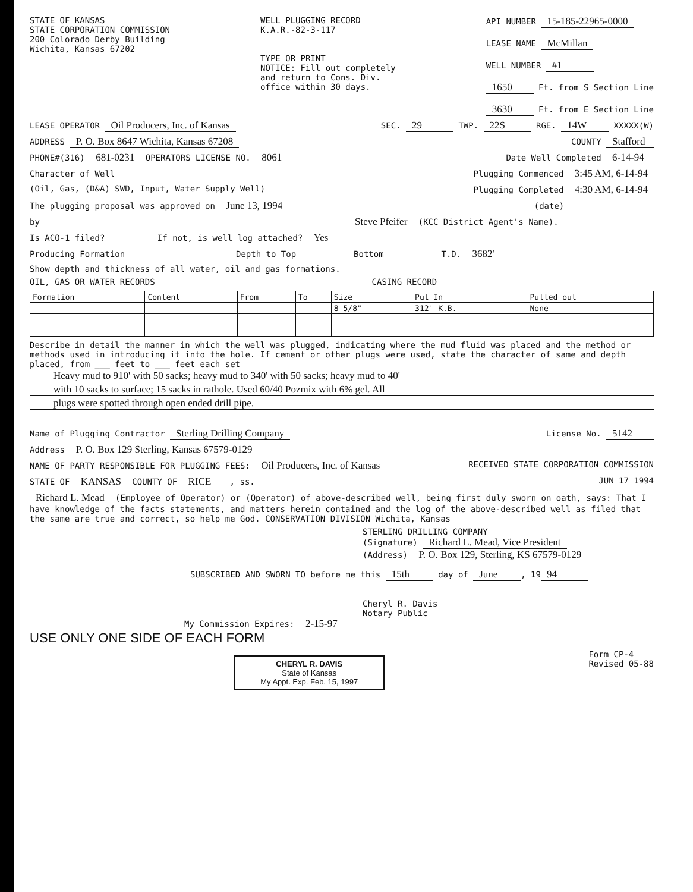STATE OF KANSAS
STATE CORPORATION COMMISSION
200 Colorado Derby Building
Wichita, Kansas 67202
WELL PLUGGING RECORD
K.A.R.-82-3-117
TYPE OR PRINT
NOTICE: Fill out completely
and return to Cons. Div.
office within 30 days.
API NUMBER 15-185-22965-0000
LEASE NAME McMillan
WELL NUMBER #1
1650 Ft. from S Section Line
3630 Ft. from E Section Line
LEASE OPERATOR Oil Producers, Inc. of Kansas
SEC. 29 TWP. 22S RGE. 14W XXXXX(W)
ADDRESS P. O. Box 8647 Wichita, Kansas 67208
COUNTY Stafford
PHONE#(316) 681-0231 OPERATORS LICENSE NO. 8061
Date Well Completed 6-14-94
Character of Well Plugging Commenced 3:45 AM, 6-14-94
(Oil, Gas, (D&A) SWD, Input, Water Supply Well)
Plugging Completed 4:30 AM, 6-14-94
The plugging proposal was approved on June 13, 1994 (date)
by Steve Pfeifer (KCC District Agent's Name).
Is ACO-1 filed? If not, is well log attached? Yes
Producing Formation Depth to Top Bottom T.D. 3682'
Show depth and thickness of all water, oil and gas formations.
OIL, GAS OR WATER RECORDS CASING RECORD
| Formation | Content | From | To | Size | Put In | Pulled out |
| --- | --- | --- | --- | --- | --- | --- |
| | | | | 8 5/8" | 312' K.B. | None |
Describe in detail the manner in which the well was plugged, indicating where the mud fluid was placed and the method or methods used in introducing it into the hole. If cement or other plugs were used, state the character of same and depth placed, from ___ feet to ___ feet each set
Heavy mud to 910' with 50 sacks; heavy mud to 340' with 50 sacks; heavy mud to 40'
with 10 sacks to surface; 15 sacks in rathole. Used 60/40 Pozmix with 6% gel. All
plugs were spotted through open ended drill pipe.
Name of Plugging Contractor Sterling Drilling Company
License No. 5142
Address P. O. Box 129 Sterling, Kansas 67579-0129
NAME OF PARTY RESPONSIBLE FOR PLUGGING FEES: Oil Producers, Inc. of Kansas
RECEIVED STATE CORPORATION COMMISSION
STATE OF KANSAS COUNTY OF RICE, ss.
JUN 17 1994
Richard L. Mead (Employee of Operator) or (Operator) of above-described well, being first duly sworn on oath, says: That I have knowledge of the facts statements, and matters herein contained and the log of the above-described well as filed that the same are true and correct, so help me God. CONSERVATION DIVISION Wichita, Kansas
STERLING DRILLING COMPANY
(Signature) Richard L. Mead, Vice President
(Address) P. O. Box 129, Sterling, KS 67579-0129
SUBSCRIBED AND SWORN TO before me this 15th day of June, 19 94
Cheryl R. Davis
Notary Public
My Commission Expires: 2-15-97
USE ONLY ONE SIDE OF EACH FORM
CHERYL R. DAVIS
State of Kansas
My Appt. Exp. Feb. 15, 1997
Form CP-4
Revised 05-88